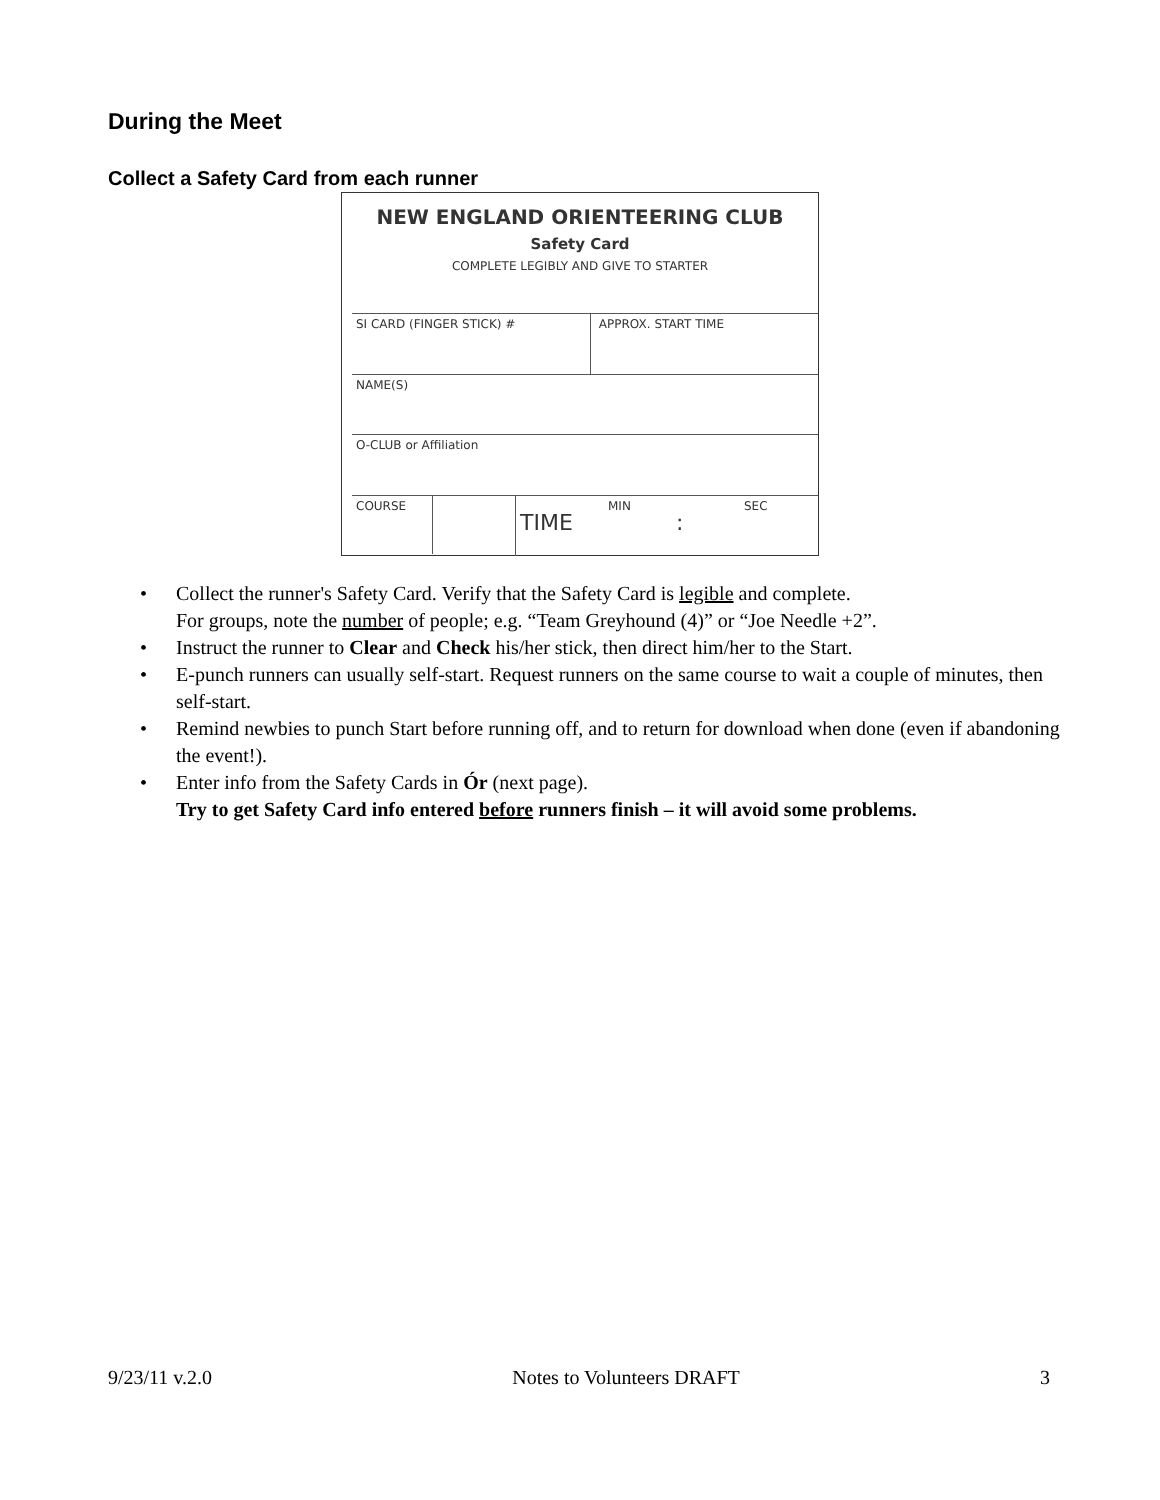During the Meet
Collect a Safety Card from each runner
NEW ENGLAND ORIENTEERING CLUB
Safety Card
COMPLETE LEGIBLY AND GIVE TO STARTER
SI CARD (FINGER STICK) # APPROX. START TIME
NAME(S)
O-CLUB or Affiliation
COURSE TIME MIN: SEC
• Collect the runner's Safety Card. Verify that the Safety Card is legible and complete.
For groups, note the number of people; e.g. “Team Greyhound (4)” or “Joe Needle +2”.
• Instruct the runner to Clear and Check his/her stick, then direct him/her to the Start.
• E-punch runners can usually self-start. Request runners on the same course to wait a couple of minutes, then self-start.
• Remind newbies to punch Start before running off, and to return for download when done (even if abandoning the event!).
• Enter info from the Safety Cards in Ór (next page).
Try to get Safety Card info entered before runners finish – it will avoid some problems.
9/23/11 v.2.0 Notes to Volunteers DRAFT 3